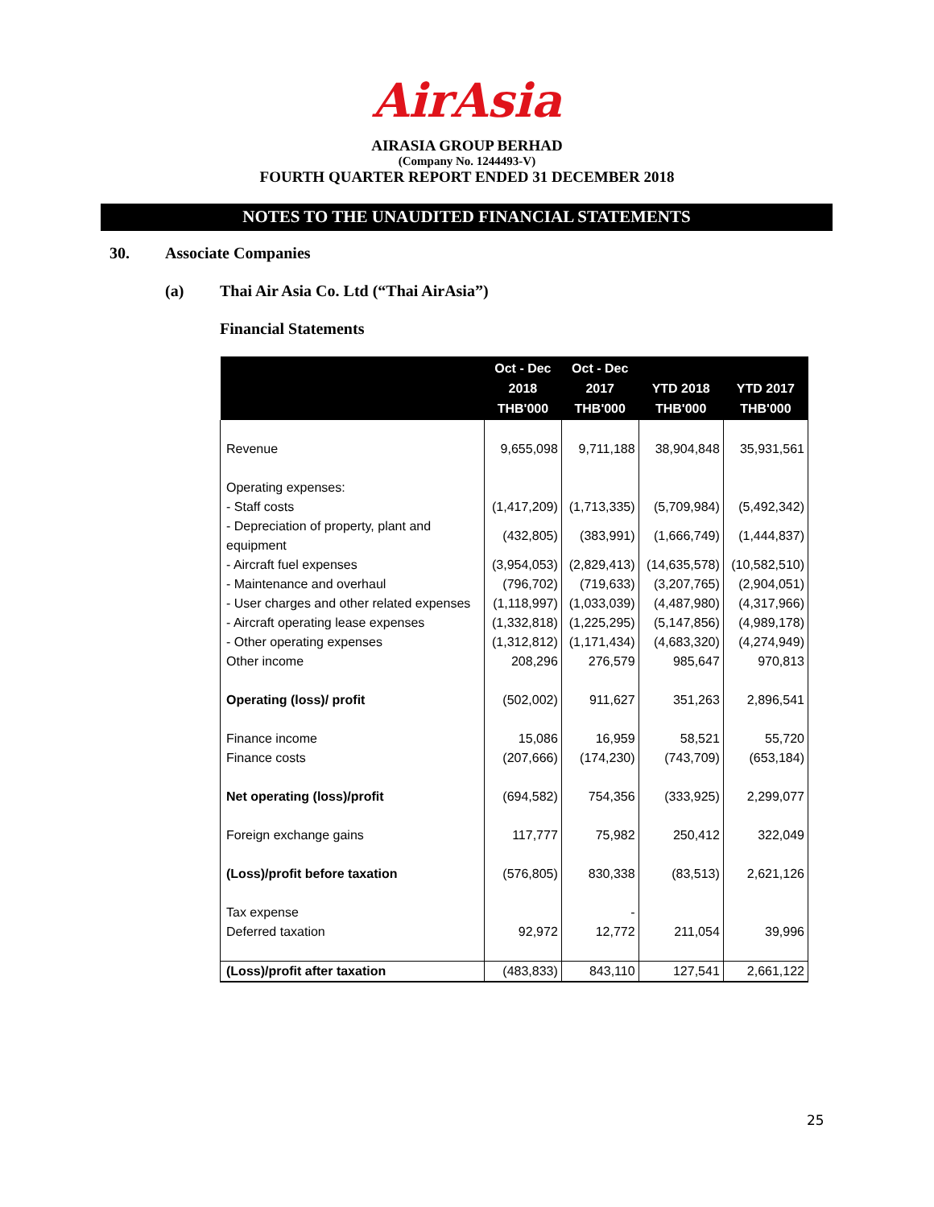AirAsia
AIRASIA GROUP BERHAD
(Company No. 1244493-V)
FOURTH QUARTER REPORT ENDED 31 DECEMBER 2018
NOTES TO THE UNAUDITED FINANCIAL STATEMENTS
30. Associate Companies
(a) Thai Air Asia Co. Ltd (“Thai AirAsia”)
Financial Statements
| | Oct - Dec 2018 THB'000 | Oct - Dec 2017 THB'000 | YTD 2018 THB'000 | YTD 2017 THB'000 |
| --- | --- | --- | --- | --- |
| Revenue | 9,655,098 | 9,711,188 | 38,904,848 | 35,931,561 |
| Operating expenses: | | | | |
| - Staff costs | (1,417,209) | (1,713,335) | (5,709,984) | (5,492,342) |
| - Depreciation of property, plant and equipment | (432,805) | (383,991) | (1,666,749) | (1,444,837) |
| - Aircraft fuel expenses | (3,954,053) | (2,829,413) | (14,635,578) | (10,582,510) |
| - Maintenance and overhaul | (796,702) | (719,633) | (3,207,765) | (2,904,051) |
| - User charges and other related expenses | (1,118,997) | (1,033,039) | (4,487,980) | (4,317,966) |
| - Aircraft operating lease expenses | (1,332,818) | (1,225,295) | (5,147,856) | (4,989,178) |
| - Other operating expenses | (1,312,812) | (1,171,434) | (4,683,320) | (4,274,949) |
| Other income | 208,296 | 276,579 | 985,647 | 970,813 |
| Operating (loss)/ profit | (502,002) | 911,627 | 351,263 | 2,896,541 |
| Finance income | 15,086 | 16,959 | 58,521 | 55,720 |
| Finance costs | (207,666) | (174,230) | (743,709) | (653,184) |
| Net operating (loss)/profit | (694,582) | 754,356 | (333,925) | 2,299,077 |
| Foreign exchange gains | 117,777 | 75,982 | 250,412 | 322,049 |
| (Loss)/profit before taxation | (576,805) | 830,338 | (83,513) | 2,621,126 |
| Tax expense | | - | | |
| Deferred taxation | 92,972 | 12,772 | 211,054 | 39,996 |
| (Loss)/profit after taxation | (483,833) | 843,110 | 127,541 | 2,661,122 |
25